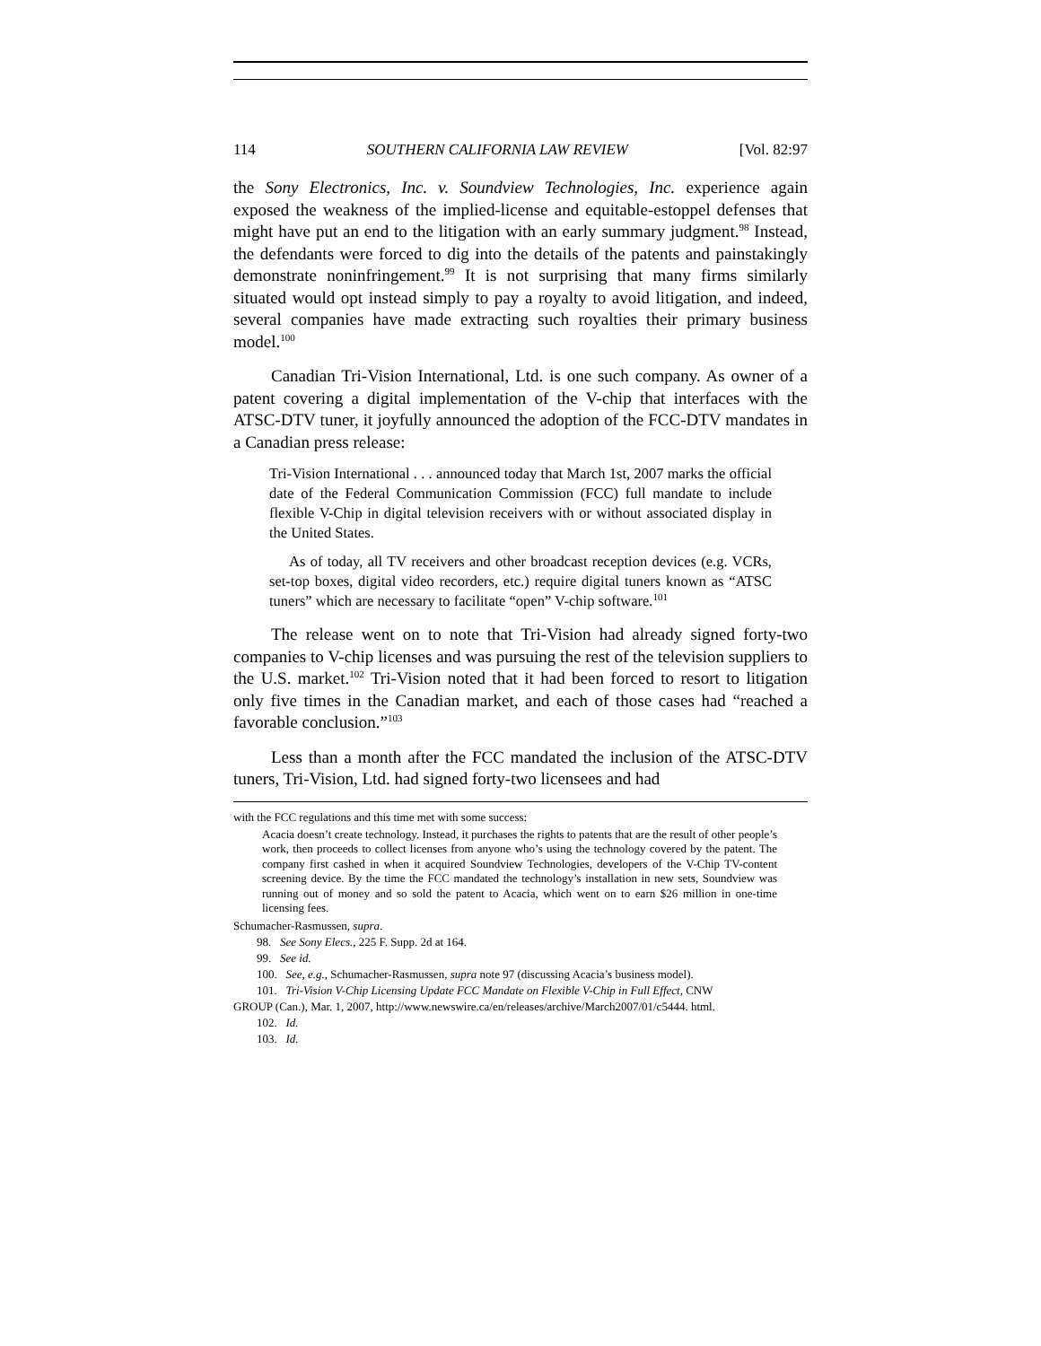114 SOUTHERN CALIFORNIA LAW REVIEW [Vol. 82:97
the Sony Electronics, Inc. v. Soundview Technologies, Inc. experience again exposed the weakness of the implied-license and equitable-estoppel defenses that might have put an end to the litigation with an early summary judgment.<sup>98</sup> Instead, the defendants were forced to dig into the details of the patents and painstakingly demonstrate noninfringement.<sup>99</sup> It is not surprising that many firms similarly situated would opt instead simply to pay a royalty to avoid litigation, and indeed, several companies have made extracting such royalties their primary business model.<sup>100</sup>
Canadian Tri-Vision International, Ltd. is one such company. As owner of a patent covering a digital implementation of the V-chip that interfaces with the ATSC-DTV tuner, it joyfully announced the adoption of the FCC-DTV mandates in a Canadian press release:
Tri-Vision International . . . announced today that March 1st, 2007 marks the official date of the Federal Communication Commission (FCC) full mandate to include flexible V-Chip in digital television receivers with or without associated display in the United States.
As of today, all TV receivers and other broadcast reception devices (e.g. VCRs, set-top boxes, digital video recorders, etc.) require digital tuners known as “ATSC tuners” which are necessary to facilitate “open” V-chip software.<sup>101</sup>
The release went on to note that Tri-Vision had already signed forty-two companies to V-chip licenses and was pursuing the rest of the television suppliers to the U.S. market.<sup>102</sup> Tri-Vision noted that it had been forced to resort to litigation only five times in the Canadian market, and each of those cases had “reached a favorable conclusion.”<sup>103</sup>
Less than a month after the FCC mandated the inclusion of the ATSC-DTV tuners, Tri-Vision, Ltd. had signed forty-two licensees and had
with the FCC regulations and this time met with some success:
Acacia doesn’t create technology. Instead, it purchases the rights to patents that are the result of other people’s work, then proceeds to collect licenses from anyone who’s using the technology covered by the patent. The company first cashed in when it acquired Soundview Technologies, developers of the V-Chip TV-content screening device. By the time the FCC mandated the technology’s installation in new sets, Soundview was running out of money and so sold the patent to Acacia, which went on to earn $26 million in one-time licensing fees.
Schumacher-Rasmussen, supra.
98. See Sony Elecs., 225 F. Supp. 2d at 164.
99. See id.
100. See, e.g., Schumacher-Rasmussen, supra note 97 (discussing Acacia’s business model).
101. Tri-Vision V-Chip Licensing Update FCC Mandate on Flexible V-Chip in Full Effect, CNW
GROUP (Can.), Mar. 1, 2007, http://www.newswire.ca/en/releases/archive/March2007/01/c5444. html.
102. Id.
103. Id.